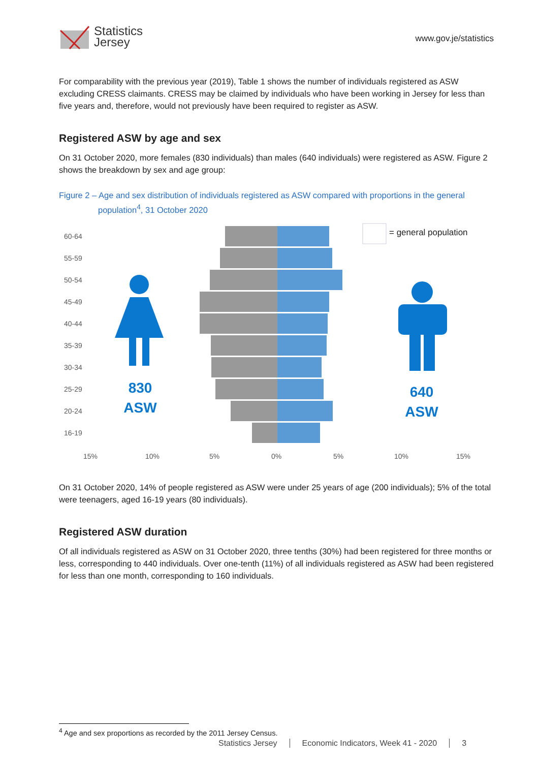Statistics
Jersey
www.gov.je/statistics
For comparability with the previous year (2019), Table 1 shows the number of individuals registered as ASW excluding CRESS claimants. CRESS may be claimed by individuals who have been working in Jersey for less than five years and, therefore, would not previously have been required to register as ASW.
Registered ASW by age and sex
On 31 October 2020, more females (830 individuals) than males (640 individuals) were registered as ASW. Figure 2 shows the breakdown by sex and age group:
Figure 2 – Age and sex distribution of individuals registered as ASW compared with proportions in the general population<sup>4</sup>, 31 October 2020
60-64
55-59
50-54
45-49
40-44
35-39
30-34
25-29
20-24
16-19
15%
10%
5%
0%
5%
10%
15%
= general population
830
ASW
640
ASW
On 31 October 2020, 14% of people registered as ASW were under 25 years of age (200 individuals); 5% of the total were teenagers, aged 16-19 years (80 individuals).
Registered ASW duration
Of all individuals registered as ASW on 31 October 2020, three tenths (30%) had been registered for three months or less, corresponding to 440 individuals. Over one-tenth (11%) of all individuals registered as ASW had been registered for less than one month, corresponding to 160 individuals.
<sup>4</sup> Age and sex proportions as recorded by the 2011 Jersey Census.
Statistics Jersey Economic Indicators, Week 41 - 2020 3